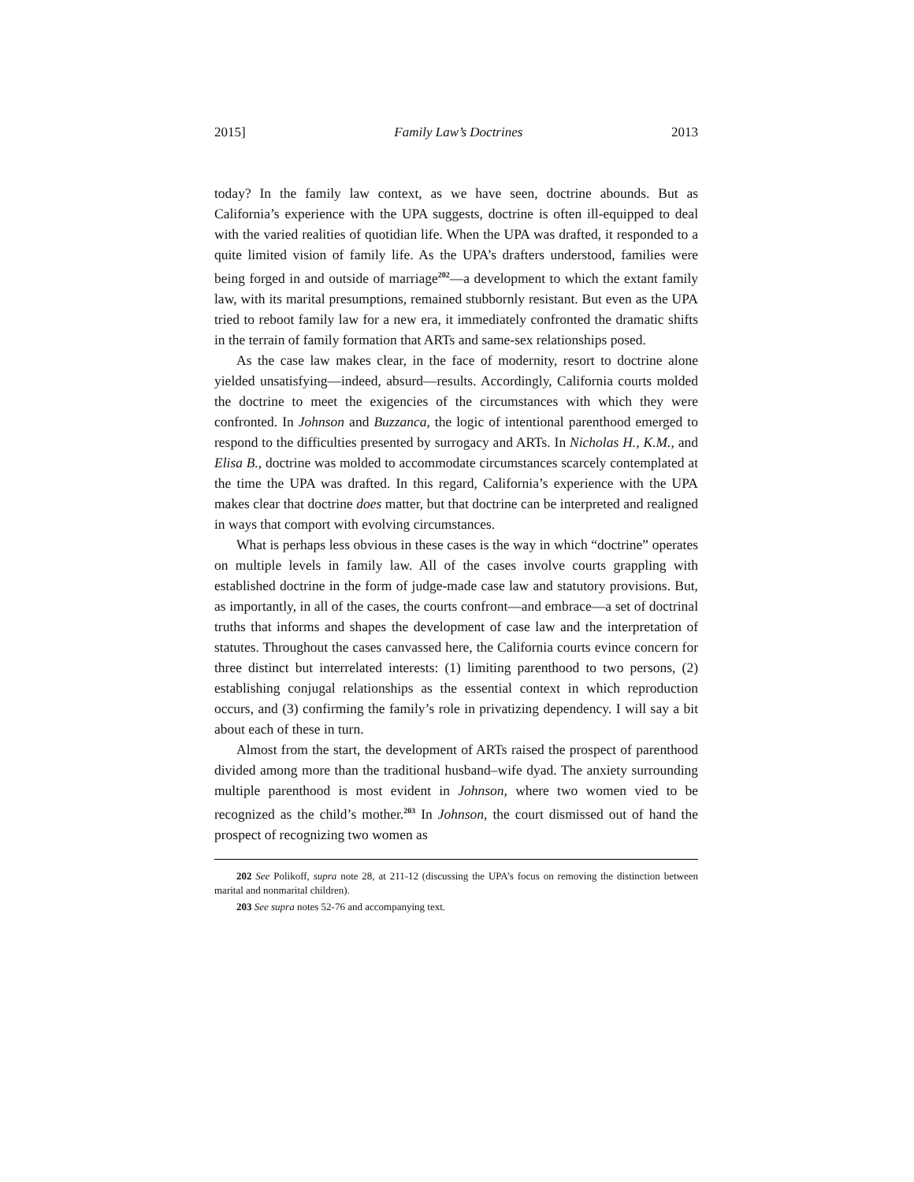2015] Family Law’s Doctrines 2013
today? In the family law context, as we have seen, doctrine abounds. But as California’s experience with the UPA suggests, doctrine is often ill-equipped to deal with the varied realities of quotidian life. When the UPA was drafted, it responded to a quite limited vision of family life. As the UPA’s drafters understood, families were being forged in and outside of marriage<sup>202</sup>—a development to which the extant family law, with its marital presumptions, remained stubbornly resistant. But even as the UPA tried to reboot family law for a new era, it immediately confronted the dramatic shifts in the terrain of family formation that ARTs and same-sex relationships posed.
As the case law makes clear, in the face of modernity, resort to doctrine alone yielded unsatisfying—indeed, absurd—results. Accordingly, California courts molded the doctrine to meet the exigencies of the circumstances with which they were confronted. In Johnson and Buzzanca, the logic of intentional parenthood emerged to respond to the difficulties presented by surrogacy and ARTs. In Nicholas H., K.M., and Elisa B., doctrine was molded to accommodate circumstances scarcely contemplated at the time the UPA was drafted. In this regard, California’s experience with the UPA makes clear that doctrine does matter, but that doctrine can be interpreted and realigned in ways that comport with evolving circumstances.
What is perhaps less obvious in these cases is the way in which “doctrine” operates on multiple levels in family law. All of the cases involve courts grappling with established doctrine in the form of judge-made case law and statutory provisions. But, as importantly, in all of the cases, the courts confront—and embrace—a set of doctrinal truths that informs and shapes the development of case law and the interpretation of statutes. Throughout the cases canvassed here, the California courts evince concern for three distinct but interrelated interests: (1) limiting parenthood to two persons, (2) establishing conjugal relationships as the essential context in which reproduction occurs, and (3) confirming the family’s role in privatizing dependency. I will say a bit about each of these in turn.
Almost from the start, the development of ARTs raised the prospect of parenthood divided among more than the traditional husband–wife dyad. The anxiety surrounding multiple parenthood is most evident in Johnson, where two women vied to be recognized as the child’s mother.<sup>203</sup> In Johnson, the court dismissed out of hand the prospect of recognizing two women as
202 See Polikoff, supra note 28, at 211-12 (discussing the UPA’s focus on removing the distinction between marital and nonmarital children).
203 See supra notes 52-76 and accompanying text.